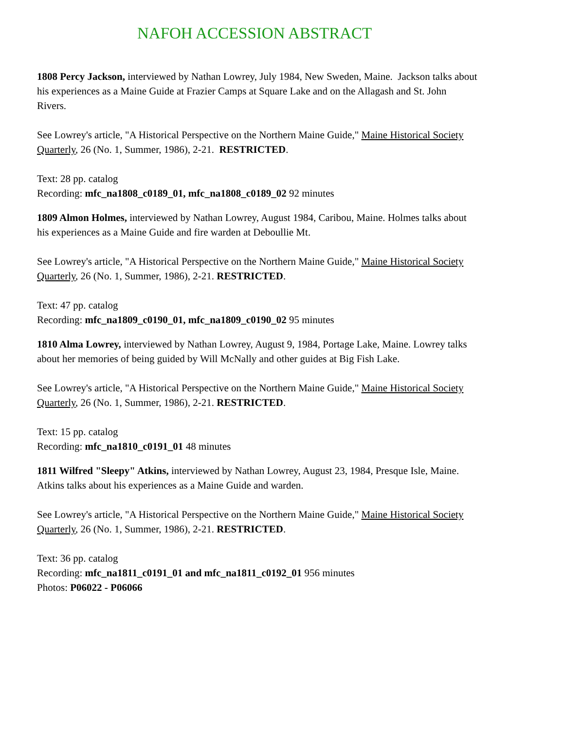NAFOH ACCESSION ABSTRACT
1808 Percy Jackson, interviewed by Nathan Lowrey, July 1984, New Sweden, Maine. Jackson talks about his experiences as a Maine Guide at Frazier Camps at Square Lake and on the Allagash and St. John Rivers.
See Lowrey's article, "A Historical Perspective on the Northern Maine Guide," Maine Historical Society Quarterly, 26 (No. 1, Summer, 1986), 2-21. RESTRICTED.
Text: 28 pp. catalog
Recording: mfc_na1808_c0189_01, mfc_na1808_c0189_02 92 minutes
1809 Almon Holmes, interviewed by Nathan Lowrey, August 1984, Caribou, Maine. Holmes talks about his experiences as a Maine Guide and fire warden at Deboullie Mt.
See Lowrey's article, "A Historical Perspective on the Northern Maine Guide," Maine Historical Society Quarterly, 26 (No. 1, Summer, 1986), 2-21. RESTRICTED.
Text: 47 pp. catalog
Recording: mfc_na1809_c0190_01, mfc_na1809_c0190_02 95 minutes
1810 Alma Lowrey, interviewed by Nathan Lowrey, August 9, 1984, Portage Lake, Maine. Lowrey talks about her memories of being guided by Will McNally and other guides at Big Fish Lake.
See Lowrey's article, "A Historical Perspective on the Northern Maine Guide," Maine Historical Society Quarterly, 26 (No. 1, Summer, 1986), 2-21. RESTRICTED.
Text: 15 pp. catalog
Recording: mfc_na1810_c0191_01 48 minutes
1811 Wilfred "Sleepy" Atkins, interviewed by Nathan Lowrey, August 23, 1984, Presque Isle, Maine. Atkins talks about his experiences as a Maine Guide and warden.
See Lowrey's article, "A Historical Perspective on the Northern Maine Guide," Maine Historical Society Quarterly, 26 (No. 1, Summer, 1986), 2-21. RESTRICTED.
Text: 36 pp. catalog
Recording: mfc_na1811_c0191_01 and mfc_na1811_c0192_01 956 minutes
Photos: P06022 - P06066